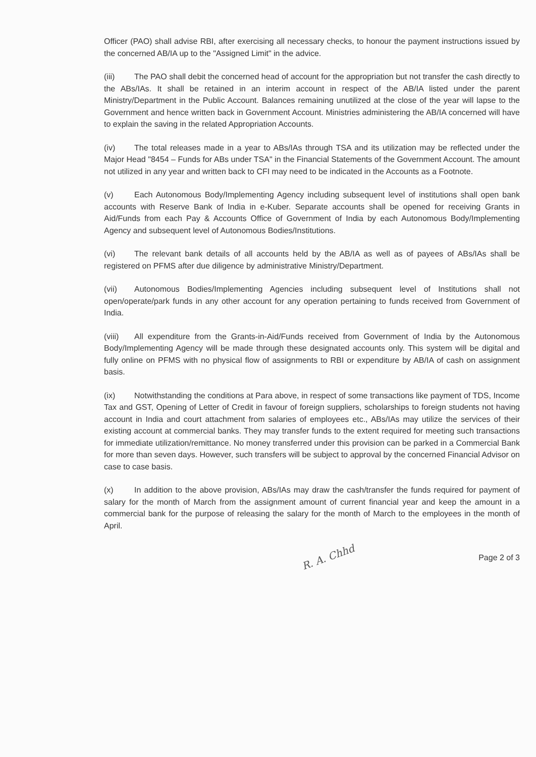Officer (PAO) shall advise RBI, after exercising all necessary checks, to honour the payment instructions issued by the concerned AB/IA up to the "Assigned Limit" in the advice.
(iii) The PAO shall debit the concerned head of account for the appropriation but not transfer the cash directly to the ABs/IAs. It shall be retained in an interim account in respect of the AB/IA listed under the parent Ministry/Department in the Public Account. Balances remaining unutilized at the close of the year will lapse to the Government and hence written back in Government Account. Ministries administering the AB/IA concerned will have to explain the saving in the related Appropriation Accounts.
(iv) The total releases made in a year to ABs/IAs through TSA and its utilization may be reflected under the Major Head "8454 – Funds for ABs under TSA" in the Financial Statements of the Government Account. The amount not utilized in any year and written back to CFI may need to be indicated in the Accounts as a Footnote.
(v) Each Autonomous Body/Implementing Agency including subsequent level of institutions shall open bank accounts with Reserve Bank of India in e-Kuber. Separate accounts shall be opened for receiving Grants in Aid/Funds from each Pay & Accounts Office of Government of India by each Autonomous Body/Implementing Agency and subsequent level of Autonomous Bodies/Institutions.
(vi) The relevant bank details of all accounts held by the AB/IA as well as of payees of ABs/IAs shall be registered on PFMS after due diligence by administrative Ministry/Department.
(vii) Autonomous Bodies/Implementing Agencies including subsequent level of Institutions shall not open/operate/park funds in any other account for any operation pertaining to funds received from Government of India.
(viii) All expenditure from the Grants-in-Aid/Funds received from Government of India by the Autonomous Body/Implementing Agency will be made through these designated accounts only. This system will be digital and fully online on PFMS with no physical flow of assignments to RBI or expenditure by AB/IA of cash on assignment basis.
(ix) Notwithstanding the conditions at Para above, in respect of some transactions like payment of TDS, Income Tax and GST, Opening of Letter of Credit in favour of foreign suppliers, scholarships to foreign students not having account in India and court attachment from salaries of employees etc., ABs/IAs may utilize the services of their existing account at commercial banks. They may transfer funds to the extent required for meeting such transactions for immediate utilization/remittance. No money transferred under this provision can be parked in a Commercial Bank for more than seven days. However, such transfers will be subject to approval by the concerned Financial Advisor on case to case basis.
(x) In addition to the above provision, ABs/IAs may draw the cash/transfer the funds required for payment of salary for the month of March from the assignment amount of current financial year and keep the amount in a commercial bank for the purpose of releasing the salary for the month of March to the employees in the month of April.
R. A. Chhd Page 2 of 3